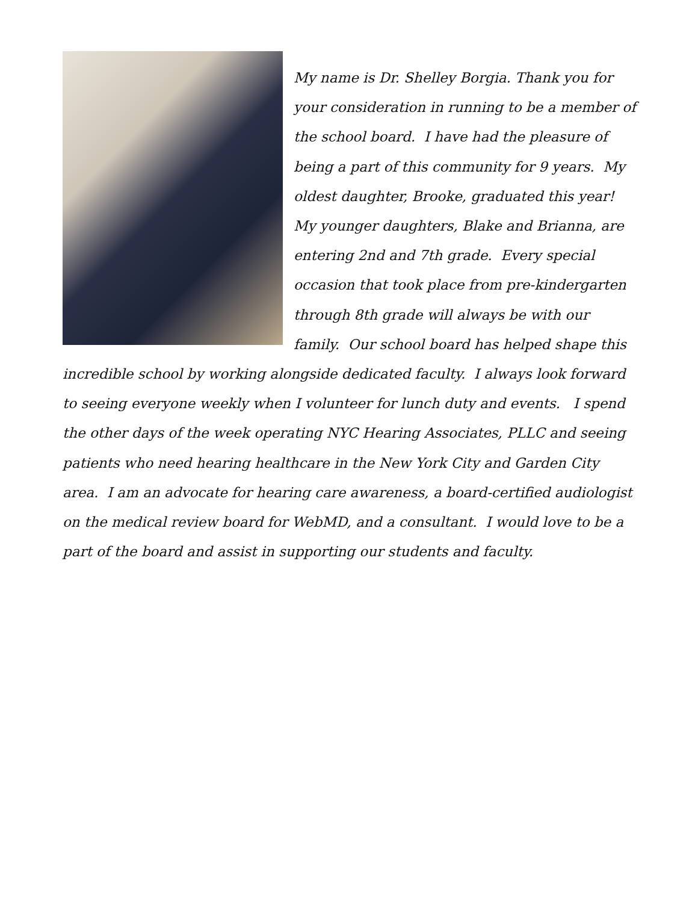My name is Dr. Shelley Borgia. Thank you for your consideration in running to be a member of the school board. I have had the pleasure of being a part of this community for 9 years. My oldest daughter, Brooke, graduated this year! My younger daughters, Blake and Brianna, are entering 2nd and 7th grade. Every special occasion that took place from pre-kindergarten through 8th grade will always be with our family. Our school board has helped shape this incredible school by working alongside dedicated faculty. I always look forward to seeing everyone weekly when I volunteer for lunch duty and events. I spend the other days of the week operating NYC Hearing Associates, PLLC and seeing patients who need hearing healthcare in the New York City and Garden City area. I am an advocate for hearing care awareness, a board-certified audiologist on the medical review board for WebMD, and a consultant. I would love to be a part of the board and assist in supporting our students and faculty.